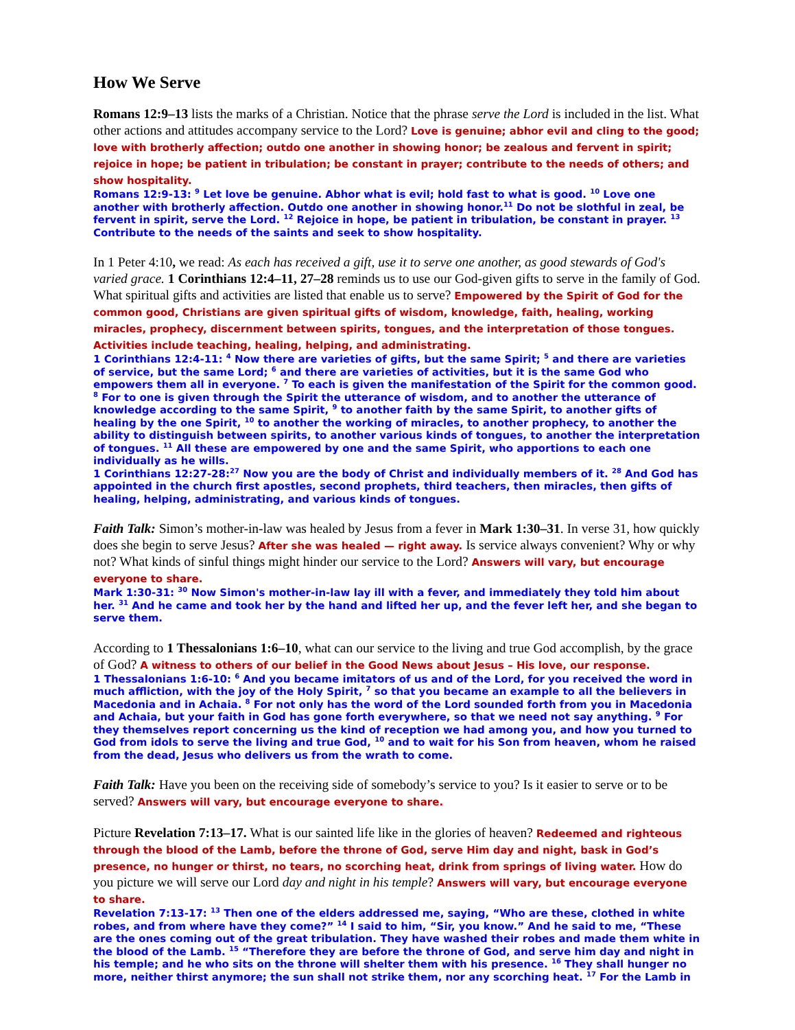How We Serve
Romans 12:9–13 lists the marks of a Christian. Notice that the phrase serve the Lord is included in the list. What other actions and attitudes accompany service to the Lord? Love is genuine; abhor evil and cling to the good; love with brotherly affection; outdo one another in showing honor; be zealous and fervent in spirit; rejoice in hope; be patient in tribulation; be constant in prayer; contribute to the needs of others; and show hospitality.
Romans 12:9-13: <sup>9</sup> Let love be genuine. Abhor what is evil; hold fast to what is good. <sup>10</sup> Love one another with brotherly affection. Outdo one another in showing honor.<sup>11</sup> Do not be slothful in zeal, be fervent in spirit, serve the Lord. <sup>12</sup> Rejoice in hope, be patient in tribulation, be constant in prayer. <sup>13</sup> Contribute to the needs of the saints and seek to show hospitality.
In 1 Peter 4:10, we read: As each has received a gift, use it to serve one another, as good stewards of God's varied grace. 1 Corinthians 12:4–11, 27–28 reminds us to use our God-given gifts to serve in the family of God. What spiritual gifts and activities are listed that enable us to serve? Empowered by the Spirit of God for the common good, Christians are given spiritual gifts of wisdom, knowledge, faith, healing, working miracles, prophecy, discernment between spirits, tongues, and the interpretation of those tongues. Activities include teaching, healing, helping, and administrating.
1 Corinthians 12:4-11: <sup>4</sup> Now there are varieties of gifts, but the same Spirit; <sup>5</sup> and there are varieties of service, but the same Lord; <sup>6</sup> and there are varieties of activities, but it is the same God who empowers them all in everyone. <sup>7</sup> To each is given the manifestation of the Spirit for the common good. <sup>8</sup> For to one is given through the Spirit the utterance of wisdom, and to another the utterance of knowledge according to the same Spirit, <sup>9</sup> to another faith by the same Spirit, to another gifts of healing by the one Spirit, <sup>10</sup> to another the working of miracles, to another prophecy, to another the ability to distinguish between spirits, to another various kinds of tongues, to another the interpretation of tongues. <sup>11</sup> All these are empowered by one and the same Spirit, who apportions to each one individually as he wills.
1 Corinthians 12:27-28:<sup>27</sup> Now you are the body of Christ and individually members of it. <sup>28</sup> And God has appointed in the church first apostles, second prophets, third teachers, then miracles, then gifts of healing, helping, administrating, and various kinds of tongues.
Faith Talk: Simon’s mother-in-law was healed by Jesus from a fever in Mark 1:30–31. In verse 31, how quickly does she begin to serve Jesus? After she was healed — right away. Is service always convenient? Why or why not? What kinds of sinful things might hinder our service to the Lord? Answers will vary, but encourage everyone to share.
Mark 1:30-31: <sup>30</sup> Now Simon's mother-in-law lay ill with a fever, and immediately they told him about her. <sup>31</sup> And he came and took her by the hand and lifted her up, and the fever left her, and she began to serve them.
According to 1 Thessalonians 1:6–10, what can our service to the living and true God accomplish, by the grace of God? A witness to others of our belief in the Good News about Jesus – His love, our response.
1 Thessalonians 1:6-10: <sup>6</sup> And you became imitators of us and of the Lord, for you received the word in much affliction, with the joy of the Holy Spirit, <sup>7</sup> so that you became an example to all the believers in Macedonia and in Achaia. <sup>8</sup> For not only has the word of the Lord sounded forth from you in Macedonia and Achaia, but your faith in God has gone forth everywhere, so that we need not say anything. <sup>9</sup> For they themselves report concerning us the kind of reception we had among you, and how you turned to God from idols to serve the living and true God, <sup>10</sup> and to wait for his Son from heaven, whom he raised from the dead, Jesus who delivers us from the wrath to come.
Faith Talk: Have you been on the receiving side of somebody’s service to you? Is it easier to serve or to be served? Answers will vary, but encourage everyone to share.
Picture Revelation 7:13–17. What is our sainted life like in the glories of heaven? Redeemed and righteous through the blood of the Lamb, before the throne of God, serve Him day and night, bask in God’s presence, no hunger or thirst, no tears, no scorching heat, drink from springs of living water. How do you picture we will serve our Lord day and night in his temple? Answers will vary, but encourage everyone to share.
Revelation 7:13-17: <sup>13</sup> Then one of the elders addressed me, saying, “Who are these, clothed in white robes, and from where have they come?” <sup>14</sup> I said to him, “Sir, you know.” And he said to me, “These are the ones coming out of the great tribulation. They have washed their robes and made them white in the blood of the Lamb. <sup>15</sup> “Therefore they are before the throne of God, and serve him day and night in his temple; and he who sits on the throne will shelter them with his presence. <sup>16</sup> They shall hunger no more, neither thirst anymore; the sun shall not strike them, nor any scorching heat. <sup>17</sup> For the Lamb in